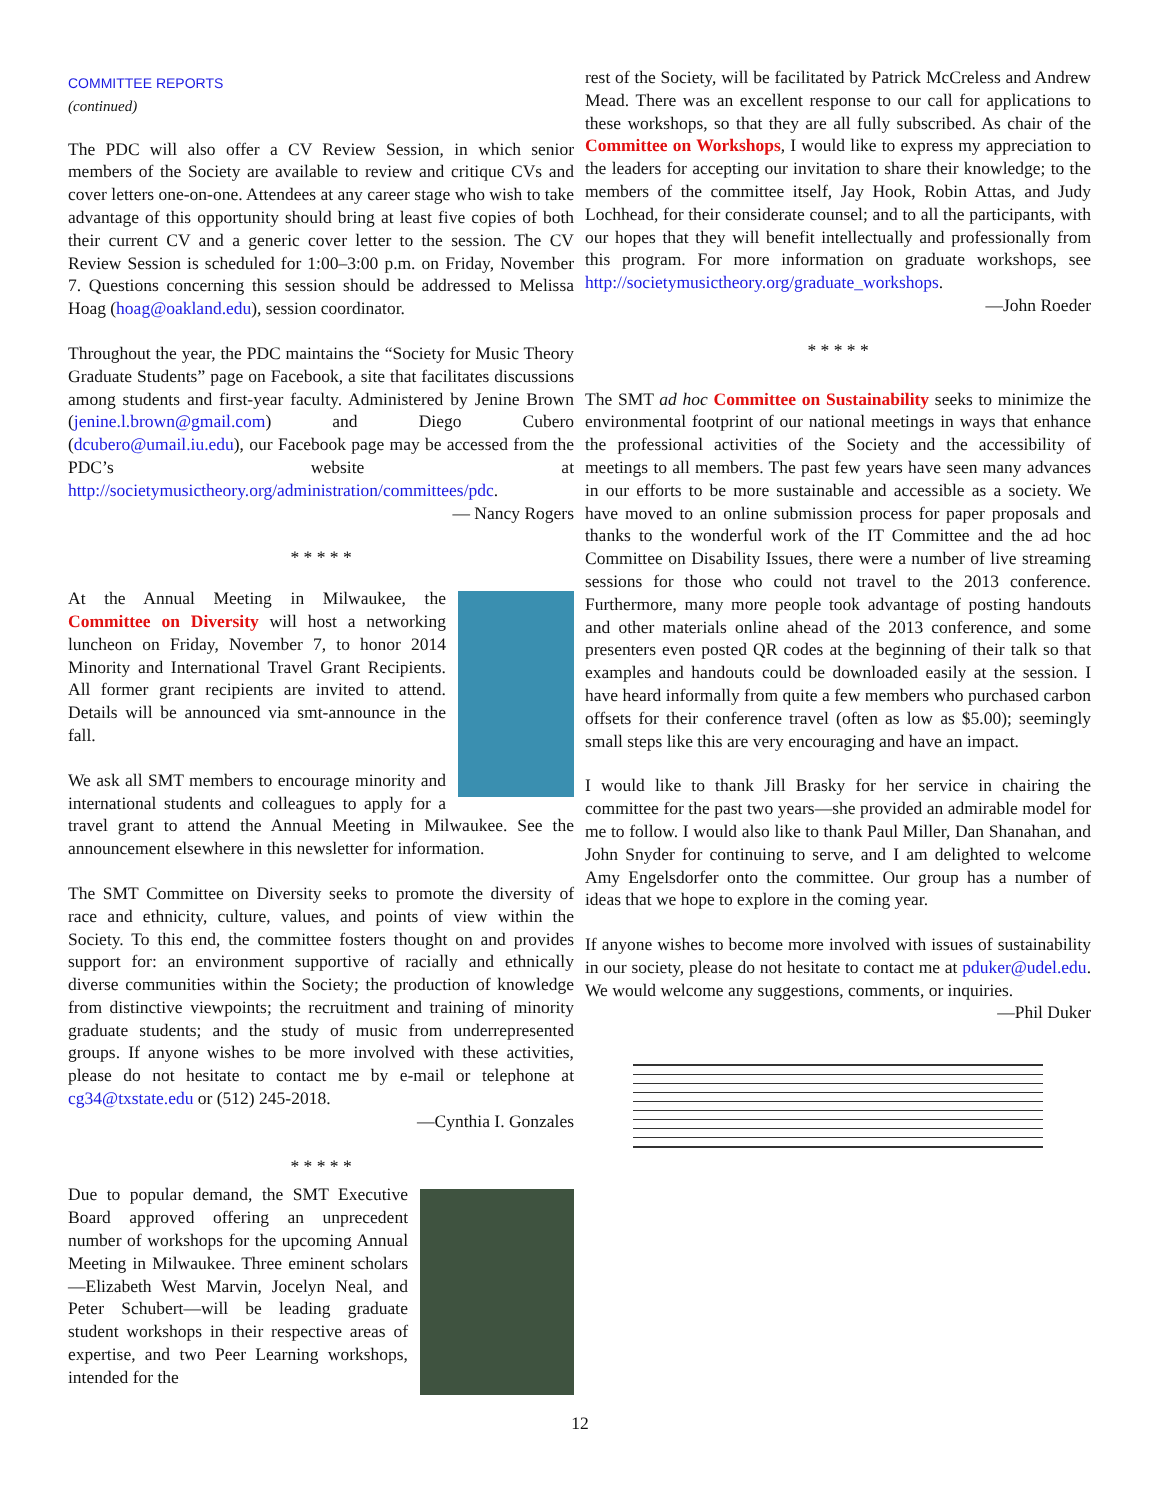COMMITTEE REPORTS
(continued)
The PDC will also offer a CV Review Session, in which senior members of the Society are available to review and critique CVs and cover letters one-on-one. Attendees at any career stage who wish to take advantage of this opportunity should bring at least five copies of both their current CV and a generic cover letter to the session. The CV Review Session is scheduled for 1:00–3:00 p.m. on Friday, November 7. Questions concerning this session should be addressed to Melissa Hoag (hoag@oakland.edu), session coordinator.
Throughout the year, the PDC maintains the “Society for Music Theory Graduate Students” page on Facebook, a site that facilitates discussions among students and first-year faculty. Administered by Jenine Brown (jenine.l.brown@gmail.com) and Diego Cubero (dcubero@umail.iu.edu), our Facebook page may be accessed from the PDC’s website at http://societymusictheory.org/administration/committees/pdc.
— Nancy Rogers
* * * * *
At the Annual Meeting in Milwaukee, the Committee on Diversity will host a networking luncheon on Friday, November 7, to honor 2014 Minority and International Travel Grant Recipients. All former grant recipients are invited to attend. Details will be announced via smt-announce in the fall.
We ask all SMT members to encourage minority and international students and colleagues to apply for a travel grant to attend the Annual Meeting in Milwaukee. See the announcement elsewhere in this newsletter for information.
The SMT Committee on Diversity seeks to promote the diversity of race and ethnicity, culture, values, and points of view within the Society. To this end, the committee fosters thought on and provides support for: an environment supportive of racially and ethnically diverse communities within the Society; the production of knowledge from distinctive viewpoints; the recruitment and training of minority graduate students; and the study of music from underrepresented groups. If anyone wishes to be more involved with these activities, please do not hesitate to contact me by e-mail or telephone at cg34@txstate.edu or (512) 245-2018.
—Cynthia I. Gonzales
* * * * *
Due to popular demand, the SMT Executive Board approved offering an unprecedent number of workshops for the upcoming Annual Meeting in Milwaukee. Three eminent scholars—Elizabeth West Marvin, Jocelyn Neal, and Peter Schubert—will be leading graduate student workshops in their respective areas of expertise, and two Peer Learning workshops, intended for the
rest of the Society, will be facilitated by Patrick McCreless and Andrew Mead. There was an excellent response to our call for applications to these workshops, so that they are all fully subscribed. As chair of the Committee on Workshops, I would like to express my appreciation to the leaders for accepting our invitation to share their knowledge; to the members of the committee itself, Jay Hook, Robin Attas, and Judy Lochhead, for their considerate counsel; and to all the participants, with our hopes that they will benefit intellectually and professionally from this program. For more information on graduate workshops, see http://societymusictheory.org/graduate_workshops.
—John Roeder
* * * * *
The SMT ad hoc Committee on Sustainability seeks to minimize the environmental footprint of our national meetings in ways that enhance the professional activities of the Society and the accessibility of meetings to all members. The past few years have seen many advances in our efforts to be more sustainable and accessible as a society. We have moved to an online submission process for paper proposals and thanks to the wonderful work of the IT Committee and the ad hoc Committee on Disability Issues, there were a number of live streaming sessions for those who could not travel to the 2013 conference. Furthermore, many more people took advantage of posting handouts and other materials online ahead of the 2013 conference, and some presenters even posted QR codes at the beginning of their talk so that examples and handouts could be downloaded easily at the session. I have heard informally from quite a few members who purchased carbon offsets for their conference travel (often as low as $5.00); seemingly small steps like this are very encouraging and have an impact.
I would like to thank Jill Brasky for her service in chairing the committee for the past two years—she provided an admirable model for me to follow. I would also like to thank Paul Miller, Dan Shanahan, and John Snyder for continuing to serve, and I am delighted to welcome Amy Engelsdorfer onto the committee. Our group has a number of ideas that we hope to explore in the coming year.
If anyone wishes to become more involved with issues of sustainability in our society, please do not hesitate to contact me at pduker@udel.edu. We would welcome any suggestions, comments, or inquiries.
—Phil Duker
12